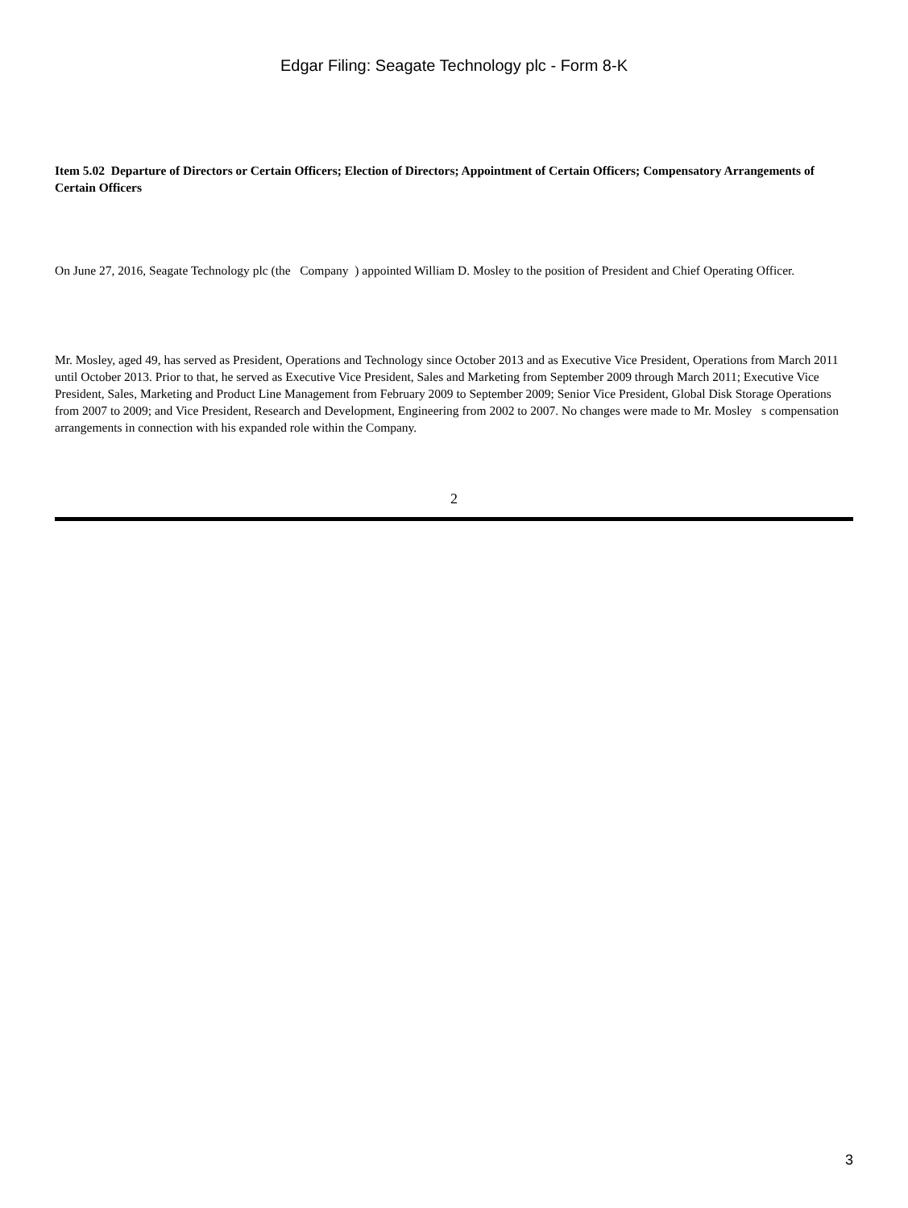Edgar Filing: Seagate Technology plc - Form 8-K
Item 5.02 Departure of Directors or Certain Officers; Election of Directors; Appointment of Certain Officers; Compensatory Arrangements of Certain Officers
On June 27, 2016, Seagate Technology plc (the Company ) appointed William D. Mosley to the position of President and Chief Operating Officer.
Mr. Mosley, aged 49, has served as President, Operations and Technology since October 2013 and as Executive Vice President, Operations from March 2011 until October 2013. Prior to that, he served as Executive Vice President, Sales and Marketing from September 2009 through March 2011; Executive Vice President, Sales, Marketing and Product Line Management from February 2009 to September 2009; Senior Vice President, Global Disk Storage Operations from 2007 to 2009; and Vice President, Research and Development, Engineering from 2002 to 2007. No changes were made to Mr. Mosley s compensation arrangements in connection with his expanded role within the Company.
2
3